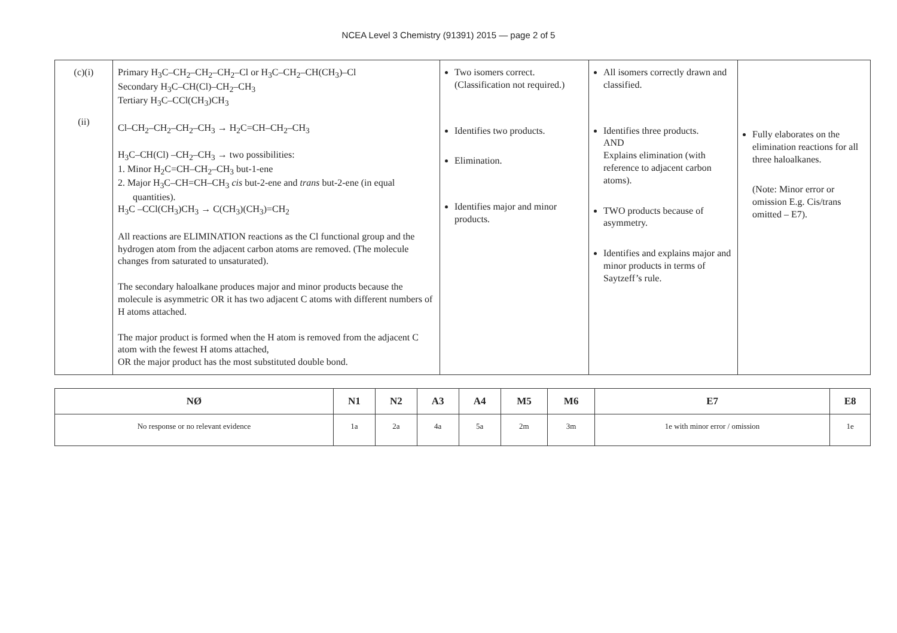NCEA Level 3 Chemistry (91391) 2015 — page 2 of 5
| (c)(i) (ii) | Primary H<sub>3</sub>C–CH<sub>2</sub>–CH<sub>2</sub>–CH<sub>2</sub>–Cl or H<sub>3</sub>C–CH<sub>2</sub>–CH(CH<sub>3</sub>)–Cl Secondary H<sub>3</sub>C–CH(Cl)–CH<sub>2</sub>–CH<sub>3</sub> Tertiary H<sub>3</sub>C–CCl(CH<sub>3</sub>)CH<sub>3</sub> Cl–CH<sub>2</sub>–CH<sub>2</sub>–CH<sub>2</sub>–CH<sub>3</sub> → H<sub>2</sub>C=CH–CH<sub>2</sub>–CH<sub>3</sub> H<sub>3</sub>C–CH(Cl) –CH<sub>2</sub>–CH<sub>3</sub> → two possibilities: 1. Minor H<sub>2</sub>C=CH–CH<sub>2</sub>–CH<sub>3</sub> but-1-ene 2. Major H<sub>3</sub>C–CH=CH–CH<sub>3</sub> cis but-2-ene and trans but-2-ene (in equal quantities). H<sub>3</sub>C –CCl(CH<sub>3</sub>)CH<sub>3</sub> → C(CH<sub>3</sub>)(CH<sub>3</sub>)=CH<sub>2</sub> All reactions are ELIMINATION reactions as the Cl functional group and the hydrogen atom from the adjacent carbon atoms are removed. (The molecule changes from saturated to unsaturated). The secondary haloalkane produces major and minor products because the molecule is asymmetric OR it has two adjacent C atoms with different numbers of H atoms attached. The major product is formed when the H atom is removed from the adjacent C atom with the fewest H atoms attached, OR the major product has the most substituted double bond. | Two isomers correct. (Classification not required.) Identifies two products. Elimination. Identifies major and minor products. | All isomers correctly drawn and classified. Identifies three products. AND Explains elimination (with reference to adjacent carbon atoms). TWO products because of asymmetry. Identifies and explains major and minor products in terms of Saytzeff’s rule. | Fully elaborates on the elimination reactions for all three haloalkanes. (Note: Minor error or omission E.g. Cis/trans omitted – E7). |
| NØ | N1 | N2 | A3 | A4 | M5 | M6 | E7 | E8 |
| --- | --- | --- | --- | --- | --- | --- | --- | --- |
| No response or no relevant evidence | 1a | 2a | 4a | 5a | 2m | 3m | 1e with minor error / omission | 1e |